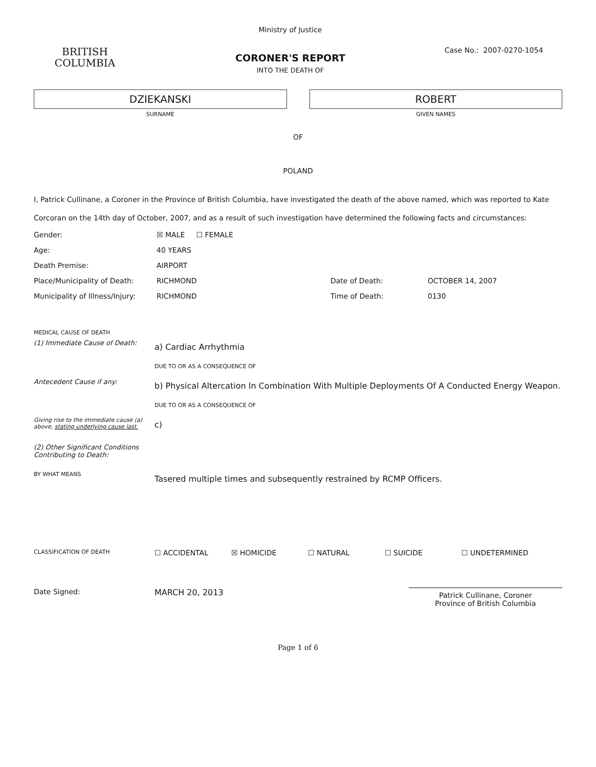BRITISH
COLUMBIA
Ministry of Justice
CORONER'S REPORT
INTO THE DEATH OF
Case No.: 2007-0270-1054
DZIEKANSKI
SURNAME
ROBERT
GIVEN NAMES
OF
POLAND
I, Patrick Cullinane, a Coroner in the Province of British Columbia, have investigated the death of the above named, which was reported to Kate Corcoran on the 14th day of October, 2007, and as a result of such investigation have determined the following facts and circumstances:
Gender: ☒ MALE ☐ FEMALE
Age: 40 YEARS
Death Premise: AIRPORT
Place/Municipality of Death: RICHMOND Date of Death: OCTOBER 14, 2007
Municipality of Illness/Injury: RICHMOND Time of Death: 0130
MEDICAL CAUSE OF DEATH
(1) Immediate Cause of Death:
a) Cardiac Arrhythmia
DUE TO OR AS A CONSEQUENCE OF
Antecedent Cause if any:
b) Physical Altercation In Combination With Multiple Deployments Of A Conducted Energy Weapon.
DUE TO OR AS A CONSEQUENCE OF
Giving rise to the immediate cause (a) above, stating underlying cause last.
c)
(2) Other Significant Conditions Contributing to Death:
BY WHAT MEANS
Tasered multiple times and subsequently restrained by RCMP Officers.
CLASSIFICATION OF DEATH ☐ ACCIDENTAL ☒ HOMICIDE ☐ NATURAL ☐ SUICIDE ☐ UNDETERMINED
Date Signed: MARCH 20, 2013
Patrick Cullinane, Coroner
Province of British Columbia
Page 1 of 6